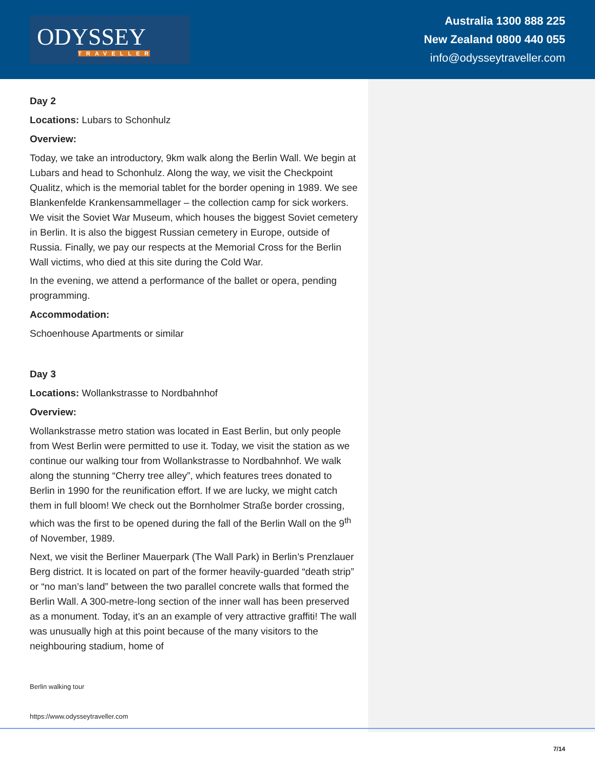ODYSSEY
TRAVELLER
Australia 1300 888 225
New Zealand 0800 440 055
info@odysseytraveller.com
Day 2
Locations: Lubars to Schonhulz
Overview:
Today, we take an introductory, 9km walk along the Berlin Wall. We begin at Lubars and head to Schonhulz. Along the way, we visit the Checkpoint Qualitz, which is the memorial tablet for the border opening in 1989. We see Blankenfelde Krankensammellager – the collection camp for sick workers. We visit the Soviet War Museum, which houses the biggest Soviet cemetery in Berlin. It is also the biggest Russian cemetery in Europe, outside of Russia. Finally, we pay our respects at the Memorial Cross for the Berlin Wall victims, who died at this site during the Cold War.
In the evening, we attend a performance of the ballet or opera, pending programming.
Accommodation:
Schoenhouse Apartments or similar
Day 3
Locations: Wollankstrasse to Nordbahnhof
Overview:
Wollankstrasse metro station was located in East Berlin, but only people from West Berlin were permitted to use it. Today, we visit the station as we continue our walking tour from Wollankstrasse to Nordbahnhof. We walk along the stunning “Cherry tree alley”, which features trees donated to Berlin in 1990 for the reunification effort. If we are lucky, we might catch them in full bloom! We check out the Bornholmer Straße border crossing, which was the first to be opened during the fall of the Berlin Wall on the 9<sup>th</sup> of November, 1989.
Next, we visit the Berliner Mauerpark (The Wall Park) in Berlin’s Prenzlauer Berg district. It is located on part of the former heavily-guarded “death strip” or “no man’s land” between the two parallel concrete walls that formed the Berlin Wall. A 300-metre-long section of the inner wall has been preserved as a monument. Today, it’s an an example of very attractive graffiti! The wall was unusually high at this point because of the many visitors to the neighbouring stadium, home of
Berlin walking tour
https://www.odysseytraveller.com
7/14